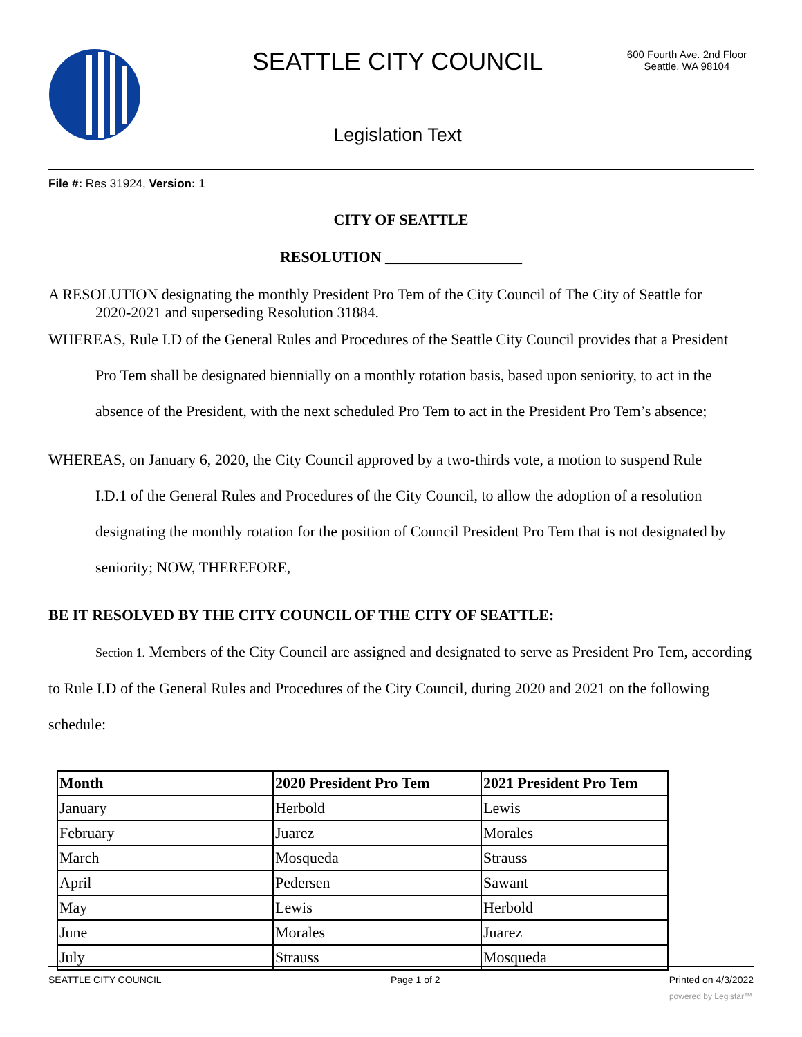SEATTLE CITY COUNCIL
600 Fourth Ave. 2nd Floor
Seattle, WA 98104
Legislation Text
File #: Res 31924, Version: 1
CITY OF SEATTLE
RESOLUTION __________________
A RESOLUTION designating the monthly President Pro Tem of the City Council of The City of Seattle for
2020-2021 and superseding Resolution 31884.
WHEREAS, Rule I.D of the General Rules and Procedures of the Seattle City Council provides that a President
Pro Tem shall be designated biennially on a monthly rotation basis, based upon seniority, to act in the absence of the President, with the next scheduled Pro Tem to act in the President Pro Tem’s absence;
WHEREAS, on January 6, 2020, the City Council approved by a two-thirds vote, a motion to suspend Rule
I.D.1 of the General Rules and Procedures of the City Council, to allow the adoption of a resolution designating the monthly rotation for the position of Council President Pro Tem that is not designated by seniority; NOW, THEREFORE,
BE IT RESOLVED BY THE CITY COUNCIL OF THE CITY OF SEATTLE:
Section 1. Members of the City Council are assigned and designated to serve as President Pro Tem, according to Rule I.D of the General Rules and Procedures of the City Council, during 2020 and 2021 on the following schedule:
| Month | 2020 President Pro Tem | 2021 President Pro Tem |
| --- | --- | --- |
| January | Herbold | Lewis |
| February | Juarez | Morales |
| March | Mosqueda | Strauss |
| April | Pedersen | Sawant |
| May | Lewis | Herbold |
| June | Morales | Juarez |
| July | Strauss | Mosqueda |
SEATTLE CITY COUNCIL Page 1 of 2 Printed on 4/3/2022
powered by Legistar™